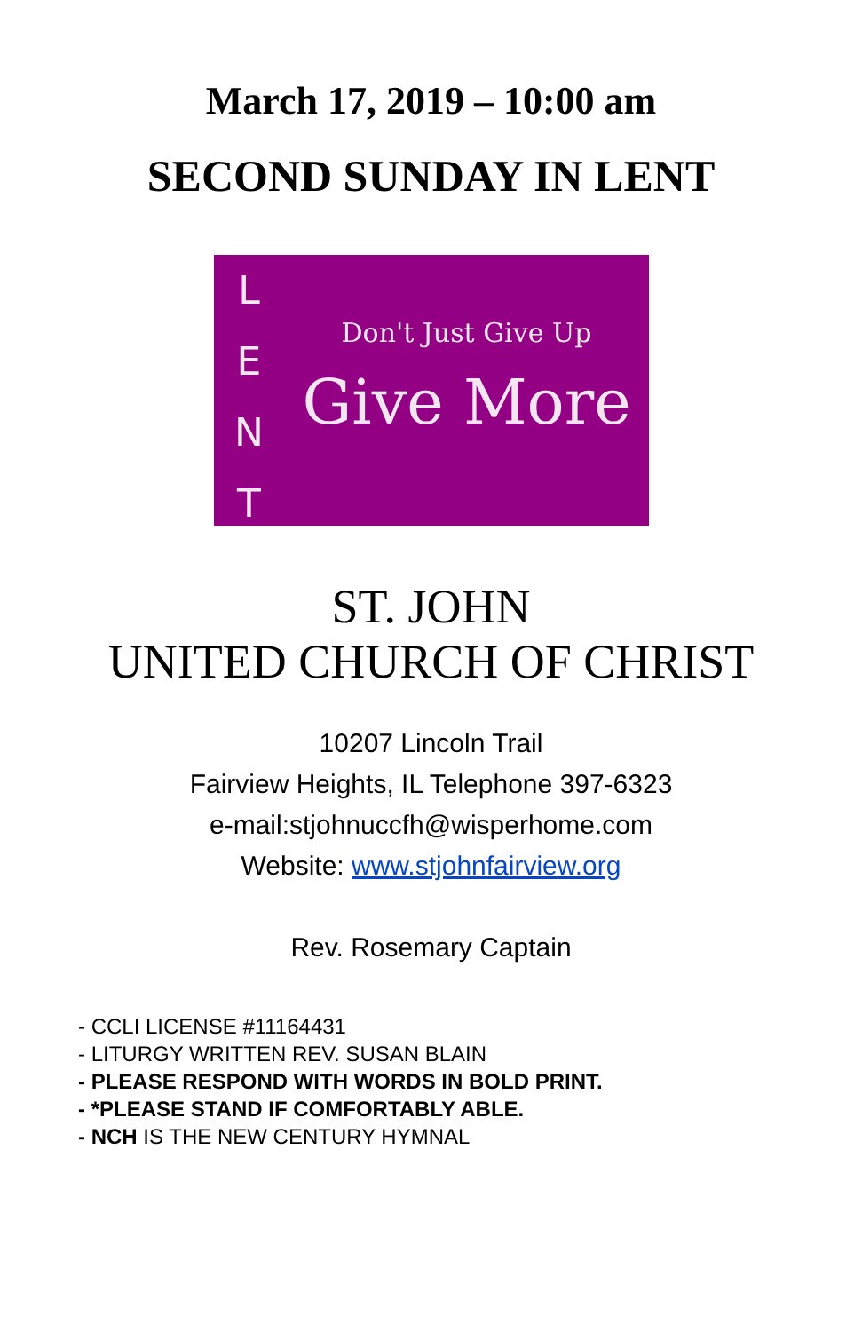March 17, 2019 – 10:00 am
SECOND SUNDAY IN LENT
L
E
N
T
Don't Just Give Up
Give More
ST. JOHN
UNITED CHURCH OF CHRIST
10207 Lincoln Trail
Fairview Heights, IL Telephone 397-6323
e-mail:stjohnuccfh@wisperhome.com
Website: www.stjohnfairview.org
Rev. Rosemary Captain
- CCLI LICENSE #11164431
- LITURGY WRITTEN REV. SUSAN BLAIN
- PLEASE RESPOND WITH WORDS IN BOLD PRINT.
- *PLEASE STAND IF COMFORTABLY ABLE.
- NCH IS THE NEW CENTURY HYMNAL